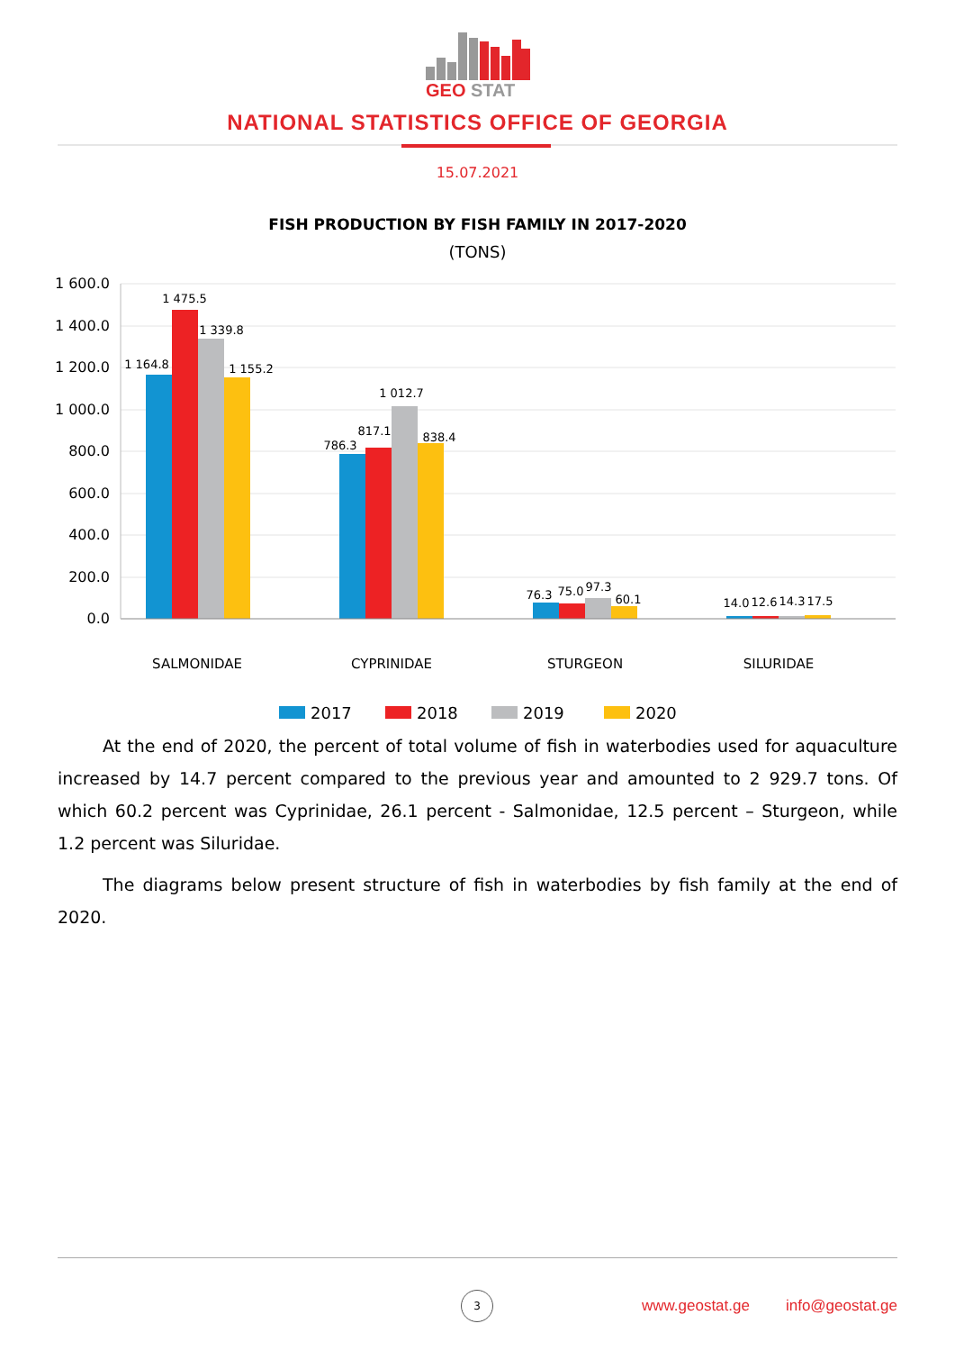GEO
STAT
NATIONAL STATISTICS OFFICE OF GEORGIA
15.07.2021
FISH PRODUCTION BY FISH FAMILY IN 2017-2020
(TONS)
1 600.0
1 400.0
1 200.0
1 000.0
800.0
600.0
400.0
200.0
0.0
1 164.8
1 475.5
1 339.8
1 155.2
786.3
817.1
1 012.7
838.4
76.3
75.0
97.3
60.1
14.0
12.6
14.3
17.5
SALMONIDAE
CYPRINIDAE
STURGEON
SILURIDAE
2017
2018
2019
2020
At the end of 2020, the percent of total volume of fish in waterbodies used for aquaculture increased by 14.7 percent compared to the previous year and amounted to 2 929.7 tons. Of which 60.2 percent was Cyprinidae, 26.1 percent - Salmonidae, 12.5 percent – Sturgeon, while 1.2 percent was Siluridae.
The diagrams below present structure of fish in waterbodies by fish family at the end of 2020.
3
www.geostat.ge info@geostat.ge